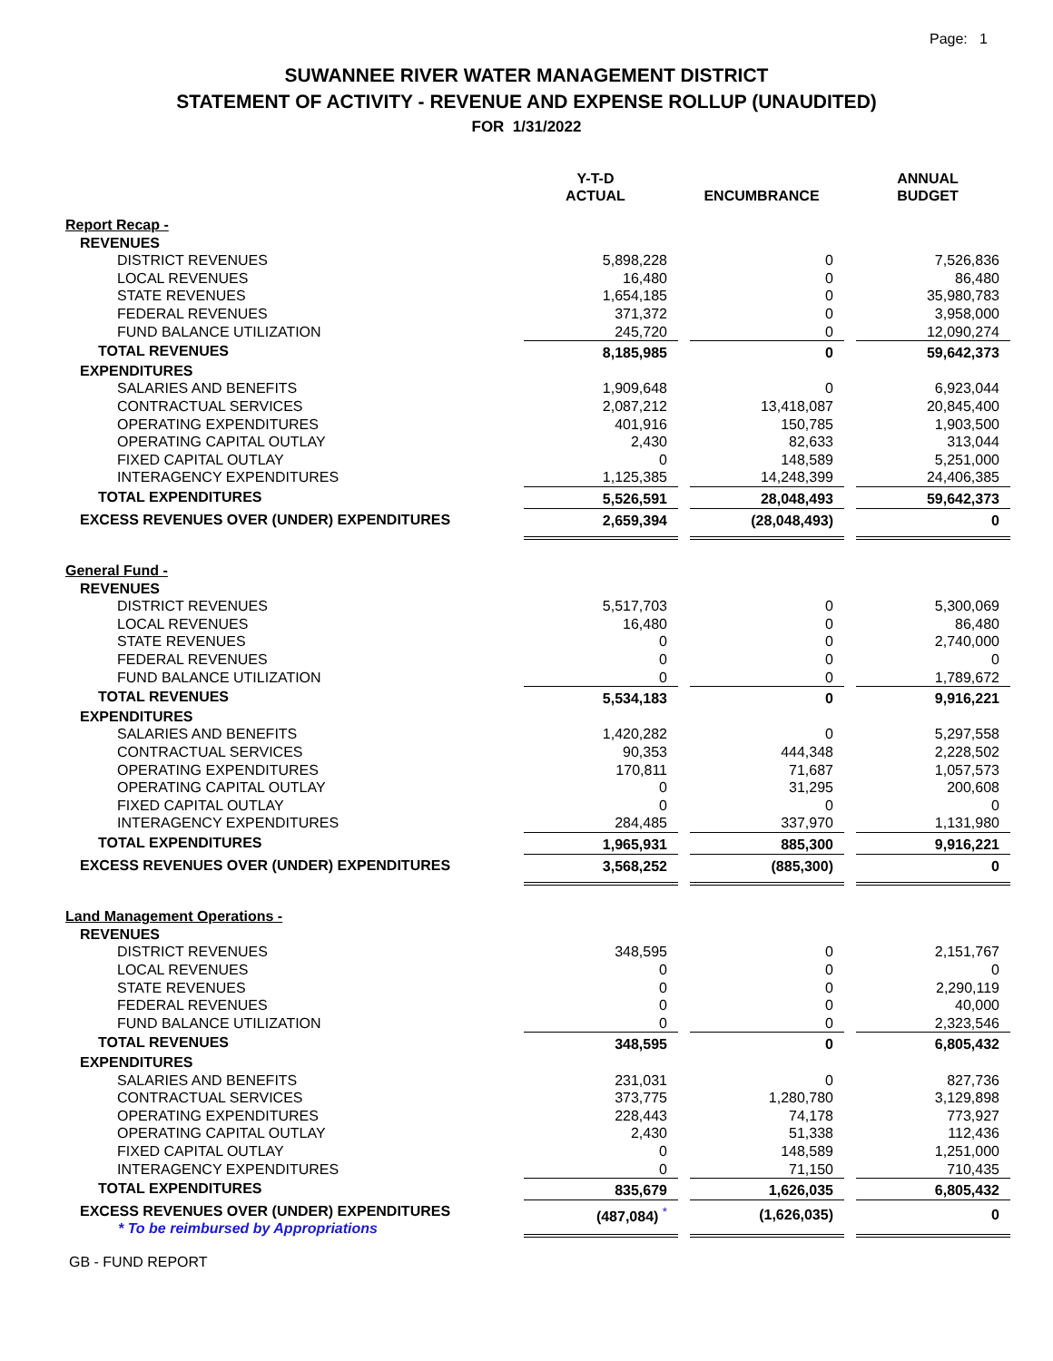Page: 1
SUWANNEE RIVER WATER MANAGEMENT DISTRICT
STATEMENT OF ACTIVITY - REVENUE AND EXPENSE ROLLUP (UNAUDITED)
FOR 1/31/2022
| | Y-T-D ACTUAL | | ENCUMBRANCE | | ANNUAL BUDGET |
| --- | --- | --- | --- | --- | --- |
| Report Recap - | | | | | |
| REVENUES | | | | | |
| DISTRICT REVENUES | 5,898,228 | | 0 | | 7,526,836 |
| LOCAL REVENUES | 16,480 | | 0 | | 86,480 |
| STATE REVENUES | 1,654,185 | | 0 | | 35,980,783 |
| FEDERAL REVENUES | 371,372 | | 0 | | 3,958,000 |
| FUND BALANCE UTILIZATION | 245,720 | | 0 | | 12,090,274 |
| TOTAL REVENUES | 8,185,985 | | 0 | | 59,642,373 |
| EXPENDITURES | | | | | |
| SALARIES AND BENEFITS | 1,909,648 | | 0 | | 6,923,044 |
| CONTRACTUAL SERVICES | 2,087,212 | | 13,418,087 | | 20,845,400 |
| OPERATING EXPENDITURES | 401,916 | | 150,785 | | 1,903,500 |
| OPERATING CAPITAL OUTLAY | 2,430 | | 82,633 | | 313,044 |
| FIXED CAPITAL OUTLAY | 0 | | 148,589 | | 5,251,000 |
| INTERAGENCY EXPENDITURES | 1,125,385 | | 14,248,399 | | 24,406,385 |
| TOTAL EXPENDITURES | 5,526,591 | | 28,048,493 | | 59,642,373 |
| EXCESS REVENUES OVER (UNDER) EXPENDITURES | 2,659,394 | | (28,048,493) | | 0 |
| General Fund - | | | | | |
| REVENUES | | | | | |
| DISTRICT REVENUES | 5,517,703 | | 0 | | 5,300,069 |
| LOCAL REVENUES | 16,480 | | 0 | | 86,480 |
| STATE REVENUES | 0 | | 0 | | 2,740,000 |
| FEDERAL REVENUES | 0 | | 0 | | 0 |
| FUND BALANCE UTILIZATION | 0 | | 0 | | 1,789,672 |
| TOTAL REVENUES | 5,534,183 | | 0 | | 9,916,221 |
| EXPENDITURES | | | | | |
| SALARIES AND BENEFITS | 1,420,282 | | 0 | | 5,297,558 |
| CONTRACTUAL SERVICES | 90,353 | | 444,348 | | 2,228,502 |
| OPERATING EXPENDITURES | 170,811 | | 71,687 | | 1,057,573 |
| OPERATING CAPITAL OUTLAY | 0 | | 31,295 | | 200,608 |
| FIXED CAPITAL OUTLAY | 0 | | 0 | | 0 |
| INTERAGENCY EXPENDITURES | 284,485 | | 337,970 | | 1,131,980 |
| TOTAL EXPENDITURES | 1,965,931 | | 885,300 | | 9,916,221 |
| EXCESS REVENUES OVER (UNDER) EXPENDITURES | 3,568,252 | | (885,300) | | 0 |
| Land Management Operations - | | | | | |
| REVENUES | | | | | |
| DISTRICT REVENUES | 348,595 | | 0 | | 2,151,767 |
| LOCAL REVENUES | 0 | | 0 | | 0 |
| STATE REVENUES | 0 | | 0 | | 2,290,119 |
| FEDERAL REVENUES | 0 | | 0 | | 40,000 |
| FUND BALANCE UTILIZATION | 0 | | 0 | | 2,323,546 |
| TOTAL REVENUES | 348,595 | | 0 | | 6,805,432 |
| EXPENDITURES | | | | | |
| SALARIES AND BENEFITS | 231,031 | | 0 | | 827,736 |
| CONTRACTUAL SERVICES | 373,775 | | 1,280,780 | | 3,129,898 |
| OPERATING EXPENDITURES | 228,443 | | 74,178 | | 773,927 |
| OPERATING CAPITAL OUTLAY | 2,430 | | 51,338 | | 112,436 |
| FIXED CAPITAL OUTLAY | 0 | | 148,589 | | 1,251,000 |
| INTERAGENCY EXPENDITURES | 0 | | 71,150 | | 710,435 |
| TOTAL EXPENDITURES | 835,679 | | 1,626,035 | | 6,805,432 |
| EXCESS REVENUES OVER (UNDER) EXPENDITURES * To be reimbursed by Appropriations | (487,084) <sup>*</sup> | | (1,626,035) | | 0 |
GB - FUND REPORT